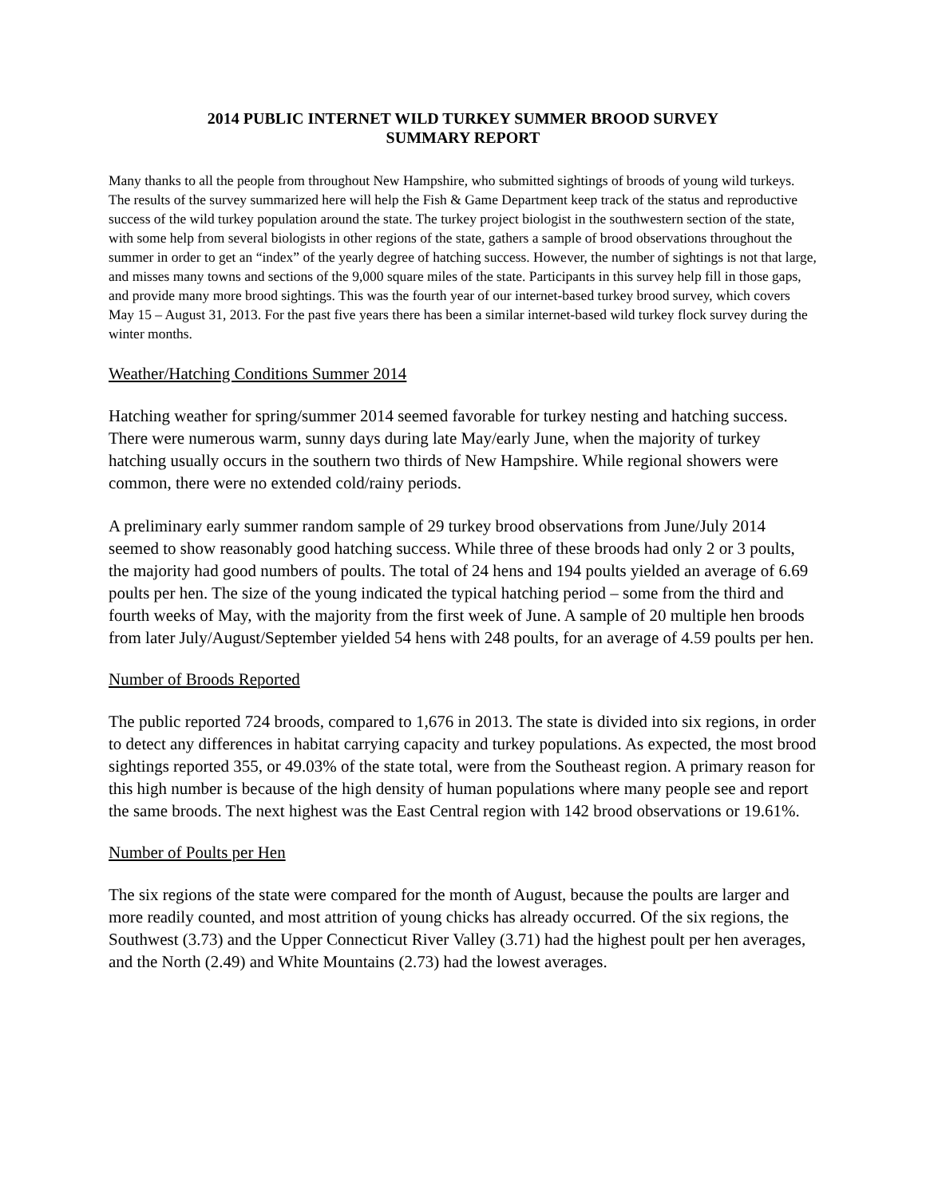2014 PUBLIC INTERNET WILD TURKEY SUMMER BROOD SURVEY
SUMMARY REPORT
Many thanks to all the people from throughout New Hampshire, who submitted sightings of broods of young wild turkeys. The results of the survey summarized here will help the Fish & Game Department keep track of the status and reproductive success of the wild turkey population around the state. The turkey project biologist in the southwestern section of the state, with some help from several biologists in other regions of the state, gathers a sample of brood observations throughout the summer in order to get an “index” of the yearly degree of hatching success. However, the number of sightings is not that large, and misses many towns and sections of the 9,000 square miles of the state. Participants in this survey help fill in those gaps, and provide many more brood sightings. This was the fourth year of our internet-based turkey brood survey, which covers May 15 – August 31, 2013. For the past five years there has been a similar internet-based wild turkey flock survey during the winter months.
Weather/Hatching Conditions Summer 2014
Hatching weather for spring/summer 2014 seemed favorable for turkey nesting and hatching success. There were numerous warm, sunny days during late May/early June, when the majority of turkey hatching usually occurs in the southern two thirds of New Hampshire. While regional showers were common, there were no extended cold/rainy periods.
A preliminary early summer random sample of 29 turkey brood observations from June/July 2014 seemed to show reasonably good hatching success. While three of these broods had only 2 or 3 poults, the majority had good numbers of poults. The total of 24 hens and 194 poults yielded an average of 6.69 poults per hen. The size of the young indicated the typical hatching period – some from the third and fourth weeks of May, with the majority from the first week of June. A sample of 20 multiple hen broods from later July/August/September yielded 54 hens with 248 poults, for an average of 4.59 poults per hen.
Number of Broods Reported
The public reported 724 broods, compared to 1,676 in 2013. The state is divided into six regions, in order to detect any differences in habitat carrying capacity and turkey populations. As expected, the most brood sightings reported 355, or 49.03% of the state total, were from the Southeast region. A primary reason for this high number is because of the high density of human populations where many people see and report the same broods. The next highest was the East Central region with 142 brood observations or 19.61%.
Number of Poults per Hen
The six regions of the state were compared for the month of August, because the poults are larger and more readily counted, and most attrition of young chicks has already occurred. Of the six regions, the Southwest (3.73) and the Upper Connecticut River Valley (3.71) had the highest poult per hen averages, and the North (2.49) and White Mountains (2.73) had the lowest averages.